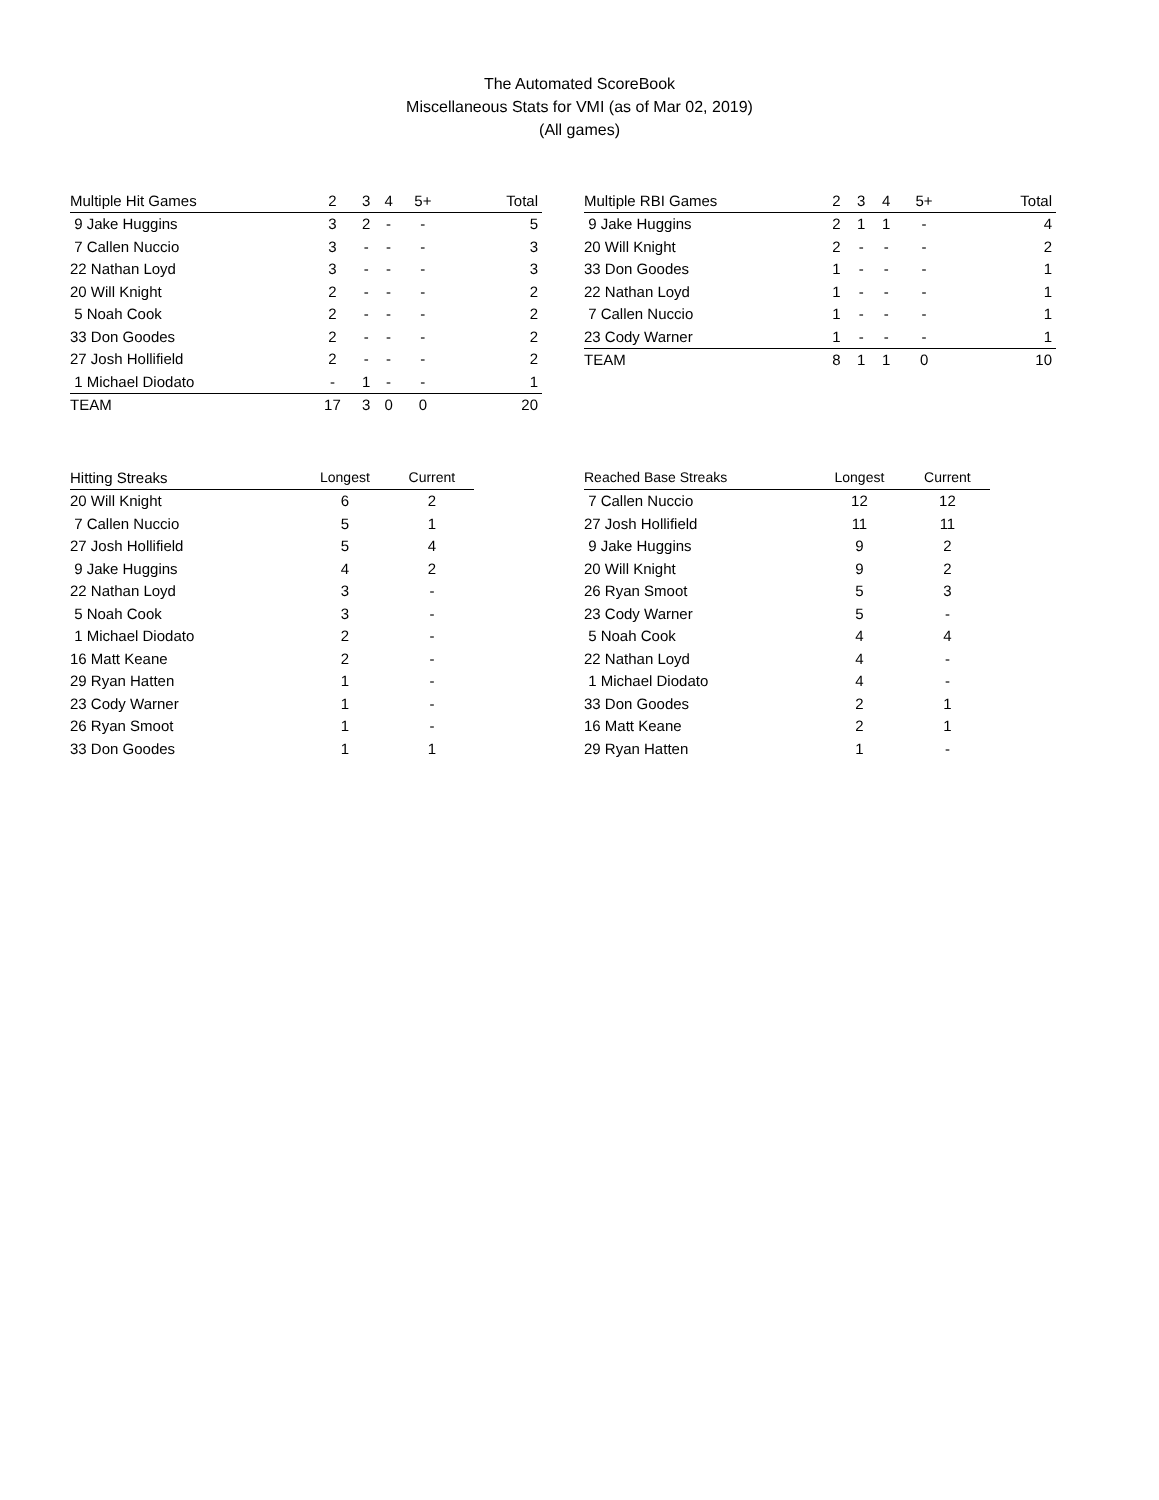The Automated ScoreBook
Miscellaneous Stats for VMI (as of Mar 02, 2019)
(All games)
| Multiple Hit Games | 2 | 3 | 4 | 5+ | Total |
| --- | --- | --- | --- | --- | --- |
| 9 Jake Huggins | 3 | 2 | - | - | 5 |
| 7 Callen Nuccio | 3 | - | - | - | 3 |
| 22 Nathan Loyd | 3 | - | - | - | 3 |
| 20 Will Knight | 2 | - | - | - | 2 |
| 5 Noah Cook | 2 | - | - | - | 2 |
| 33 Don Goodes | 2 | - | - | - | 2 |
| 27 Josh Hollifield | 2 | - | - | - | 2 |
| 1 Michael Diodato | - | 1 | - | - | 1 |
| TEAM | 17 | 3 | 0 | 0 | 20 |
| Multiple RBI Games | 2 | 3 | 4 | 5+ | Total |
| --- | --- | --- | --- | --- | --- |
| 9 Jake Huggins | 2 | 1 | 1 | - | 4 |
| 20 Will Knight | 2 | - | - | - | 2 |
| 33 Don Goodes | 1 | - | - | - | 1 |
| 22 Nathan Loyd | 1 | - | - | - | 1 |
| 7 Callen Nuccio | 1 | - | - | - | 1 |
| 23 Cody Warner | 1 | - | - | - | 1 |
| TEAM | 8 | 1 | 1 | 0 | 10 |
| Hitting Streaks | Longest | Current |
| --- | --- | --- |
| 20 Will Knight | 6 | 2 |
| 7 Callen Nuccio | 5 | 1 |
| 27 Josh Hollifield | 5 | 4 |
| 9 Jake Huggins | 4 | 2 |
| 22 Nathan Loyd | 3 | - |
| 5 Noah Cook | 3 | - |
| 1 Michael Diodato | 2 | - |
| 16 Matt Keane | 2 | - |
| 29 Ryan Hatten | 1 | - |
| 23 Cody Warner | 1 | - |
| 26 Ryan Smoot | 1 | - |
| 33 Don Goodes | 1 | 1 |
| Reached Base Streaks | Longest | Current |
| --- | --- | --- |
| 7 Callen Nuccio | 12 | 12 |
| 27 Josh Hollifield | 11 | 11 |
| 9 Jake Huggins | 9 | 2 |
| 20 Will Knight | 9 | 2 |
| 26 Ryan Smoot | 5 | 3 |
| 23 Cody Warner | 5 | - |
| 5 Noah Cook | 4 | 4 |
| 22 Nathan Loyd | 4 | - |
| 1 Michael Diodato | 4 | - |
| 33 Don Goodes | 2 | 1 |
| 16 Matt Keane | 2 | 1 |
| 29 Ryan Hatten | 1 | - |